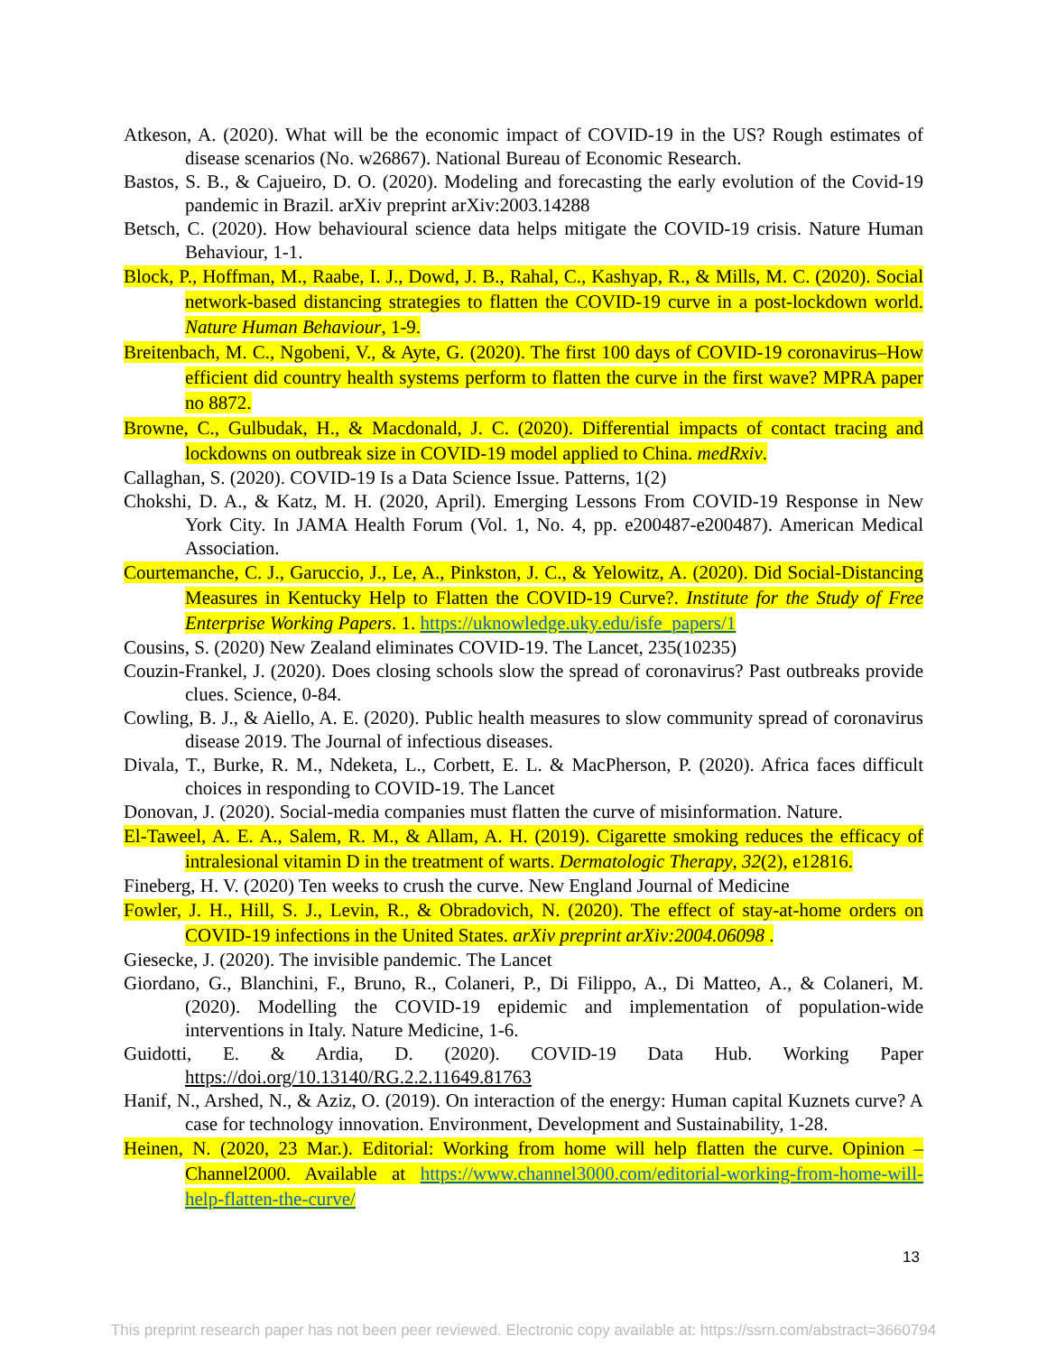Atkeson, A. (2020). What will be the economic impact of COVID-19 in the US? Rough estimates of disease scenarios (No. w26867). National Bureau of Economic Research.
Bastos, S. B., & Cajueiro, D. O. (2020). Modeling and forecasting the early evolution of the Covid-19 pandemic in Brazil. arXiv preprint arXiv:2003.14288
Betsch, C. (2020). How behavioural science data helps mitigate the COVID-19 crisis. Nature Human Behaviour, 1-1.
Block, P., Hoffman, M., Raabe, I. J., Dowd, J. B., Rahal, C., Kashyap, R., & Mills, M. C. (2020). Social network-based distancing strategies to flatten the COVID-19 curve in a post-lockdown world. Nature Human Behaviour, 1-9.
Breitenbach, M. C., Ngobeni, V., & Ayte, G. (2020). The first 100 days of COVID-19 coronavirus–How efficient did country health systems perform to flatten the curve in the first wave? MPRA paper no 8872.
Browne, C., Gulbudak, H., & Macdonald, J. C. (2020). Differential impacts of contact tracing and lockdowns on outbreak size in COVID-19 model applied to China. medRxiv.
Callaghan, S. (2020). COVID-19 Is a Data Science Issue. Patterns, 1(2)
Chokshi, D. A., & Katz, M. H. (2020, April). Emerging Lessons From COVID-19 Response in New York City. In JAMA Health Forum (Vol. 1, No. 4, pp. e200487-e200487). American Medical Association.
Courtemanche, C. J., Garuccio, J., Le, A., Pinkston, J. C., & Yelowitz, A. (2020). Did Social-Distancing Measures in Kentucky Help to Flatten the COVID-19 Curve?. Institute for the Study of Free Enterprise Working Papers. 1. https://uknowledge.uky.edu/isfe_papers/1
Cousins, S. (2020) New Zealand eliminates COVID-19. The Lancet, 235(10235)
Couzin-Frankel, J. (2020). Does closing schools slow the spread of coronavirus? Past outbreaks provide clues. Science, 0-84.
Cowling, B. J., & Aiello, A. E. (2020). Public health measures to slow community spread of coronavirus disease 2019. The Journal of infectious diseases.
Divala, T., Burke, R. M., Ndeketa, L., Corbett, E. L. & MacPherson, P. (2020). Africa faces difficult choices in responding to COVID-19. The Lancet
Donovan, J. (2020). Social-media companies must flatten the curve of misinformation. Nature.
El-Taweel, A. E. A., Salem, R. M., & Allam, A. H. (2019). Cigarette smoking reduces the efficacy of intralesional vitamin D in the treatment of warts. Dermatologic Therapy, 32(2), e12816.
Fineberg, H. V. (2020) Ten weeks to crush the curve. New England Journal of Medicine
Fowler, J. H., Hill, S. J., Levin, R., & Obradovich, N. (2020). The effect of stay-at-home orders on COVID-19 infections in the United States. arXiv preprint arXiv:2004.06098 .
Giesecke, J. (2020). The invisible pandemic. The Lancet
Giordano, G., Blanchini, F., Bruno, R., Colaneri, P., Di Filippo, A., Di Matteo, A., & Colaneri, M. (2020). Modelling the COVID-19 epidemic and implementation of population-wide interventions in Italy. Nature Medicine, 1-6.
Guidotti, E. & Ardia, D. (2020). COVID-19 Data Hub. Working Paper https://doi.org/10.13140/RG.2.2.11649.81763
Hanif, N., Arshed, N., & Aziz, O. (2019). On interaction of the energy: Human capital Kuznets curve? A case for technology innovation. Environment, Development and Sustainability, 1-28.
Heinen, N. (2020, 23 Mar.). Editorial: Working from home will help flatten the curve. Opinion – Channel2000. Available at https://www.channel3000.com/editorial-working-from-home-will-help-flatten-the-curve/
13
This preprint research paper has not been peer reviewed. Electronic copy available at: https://ssrn.com/abstract=3660794